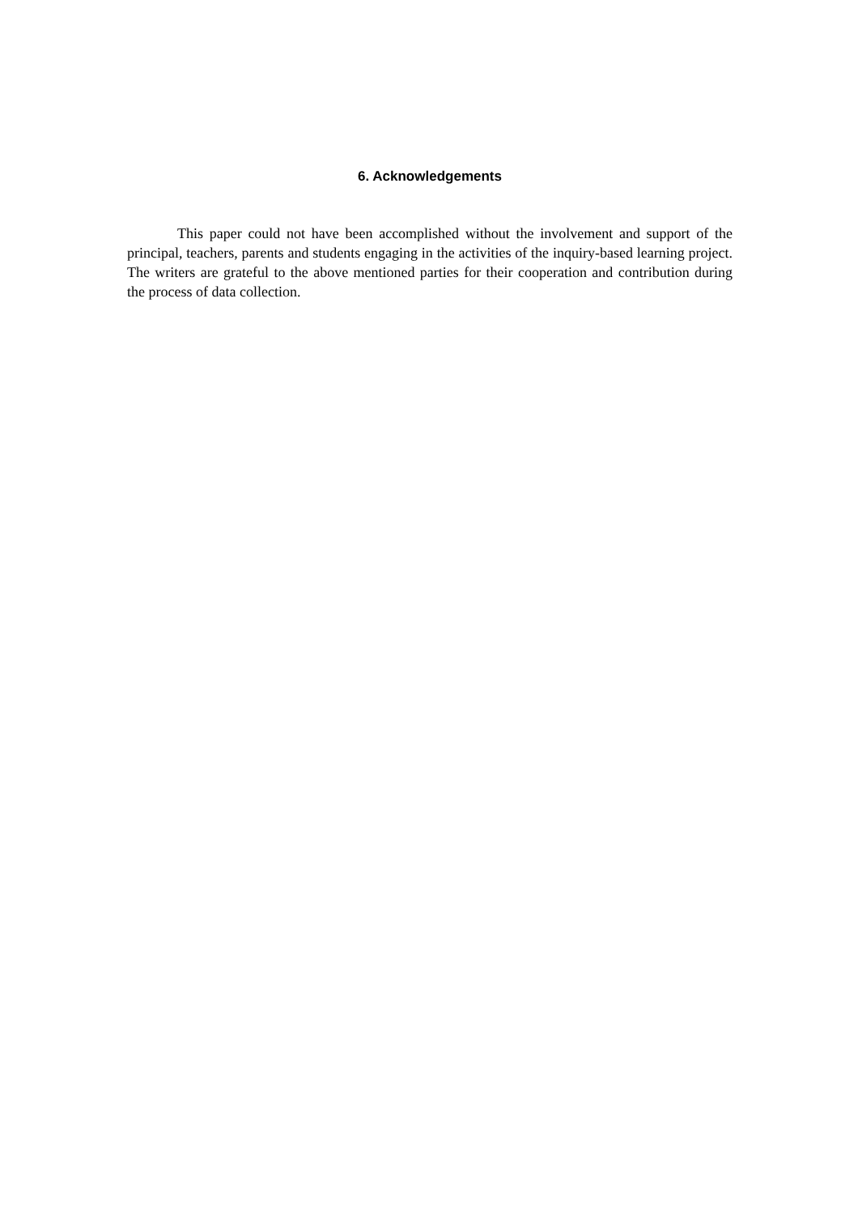6. Acknowledgements
This paper could not have been accomplished without the involvement and support of the principal, teachers, parents and students engaging in the activities of the inquiry-based learning project. The writers are grateful to the above mentioned parties for their cooperation and contribution during the process of data collection.